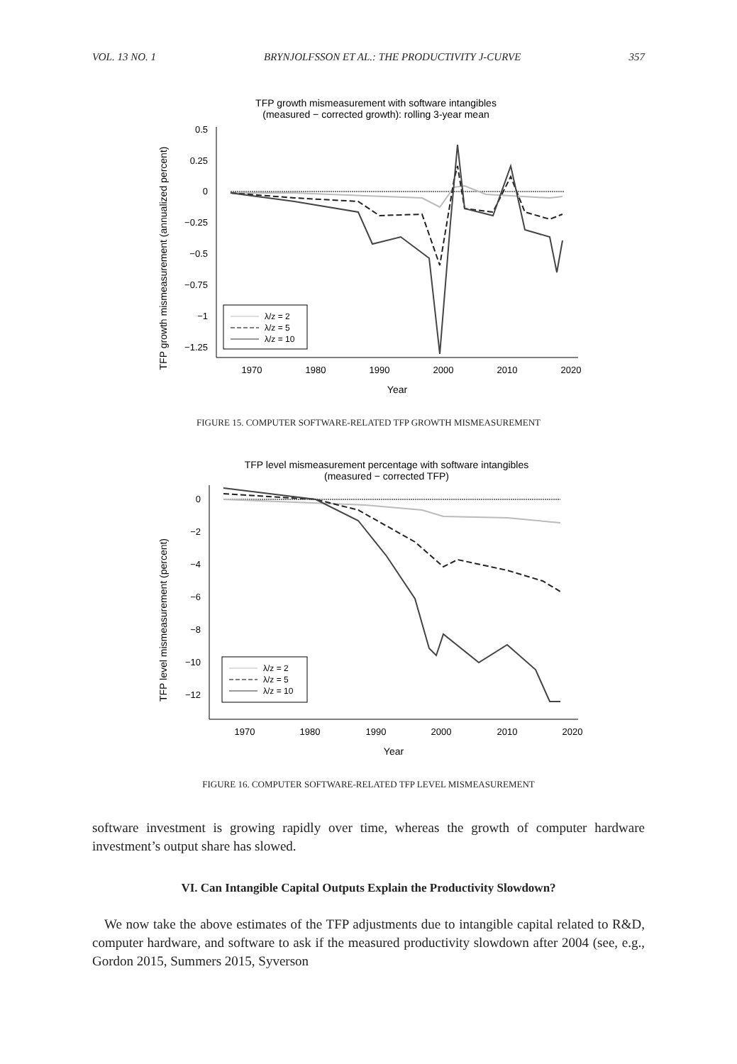VOL. 13 NO. 1 BRYNJOLFSSON ET AL.: THE PRODUCTIVITY J-CURVE 357
TFP growth mismeasurement with software intangibles
(measured − corrected growth): rolling 3-year mean
TFP growth mismeasurement (annualized percent)
0.5
0.25
0
−0.25
−0.5
−0.75
−1
−1.25
1970
1980
1990
2000
2010
2020
Year
λ/z = 2
λ/z = 5
λ/z = 10
FIGURE 15. COMPUTER SOFTWARE-RELATED TFP GROWTH MISMEASUREMENT
TFP level mismeasurement percentage with software intangibles
(measured − corrected TFP)
TFP level mismeasurement (percent)
0
−2
−4
−6
−8
−10
−12
1970
1980
1990
2000
2010
2020
Year
λ/z = 2
λ/z = 5
λ/z = 10
FIGURE 16. COMPUTER SOFTWARE-RELATED TFP LEVEL MISMEASUREMENT
software investment is growing rapidly over time, whereas the growth of computer hardware investment’s output share has slowed.
VI. Can Intangible Capital Outputs Explain the Productivity Slowdown?
We now take the above estimates of the TFP adjustments due to intangible capital related to R&D, computer hardware, and software to ask if the measured productivity slowdown after 2004 (see, e.g., Gordon 2015, Summers 2015, Syverson